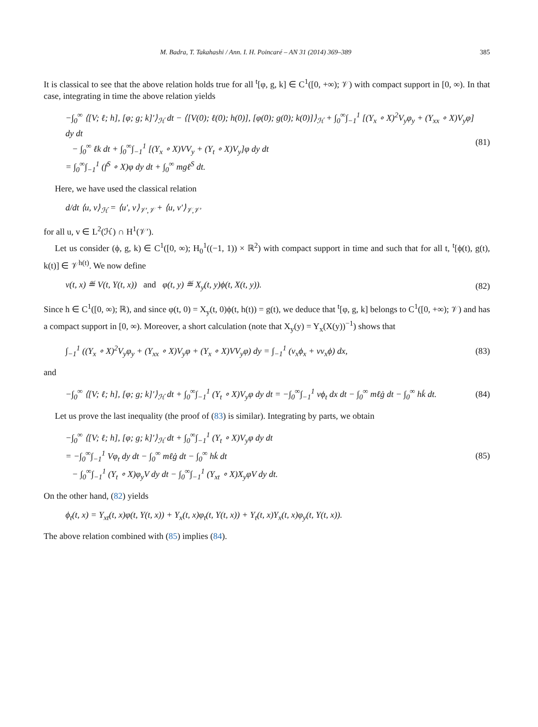M. Badra, T. Takahashi / Ann. I. H. Poincaré – AN 31 (2014) 369–389 385
It is classical to see that the above relation holds true for all <sup>t</sup>[φ, g, k] ∈ C<sup>1</sup>([0, +∞); 𝒱) with compact support in [0, ∞). In that case, integrating in time the above relation yields
−∫<sub>0</sub><sup>∞</sup> ⟨[V; ℓ; h], [φ; g; k]′⟩<sub>ℋ</sub> dt − ⟨[V(0); ℓ(0); h(0)], [φ(0); g(0); k(0)]⟩<sub>ℋ</sub> + ∫<sub>0</sub><sup>∞</sup>∫<sub>−1</sub><sup>1</sup> [(Y<sub>x</sub> ∘ X)<sup>2</sup>V<sub>y</sub>φ<sub>y</sub> + (Y<sub>xx</sub> ∘ X)V<sub>y</sub>φ] dy dt
− ∫<sub>0</sub><sup>∞</sup> ℓk dt + ∫<sub>0</sub><sup>∞</sup>∫<sub>−1</sub><sup>1</sup> [(Y<sub>x</sub> ∘ X)VV<sub>y</sub> + (Y<sub>t</sub> ∘ X)V<sub>y</sub>]φ dy dt
= ∫<sub>0</sub><sup>∞</sup>∫<sub>−1</sub><sup>1</sup> (f<sup>S</sup> ∘ X)φ dy dt + ∫<sub>0</sub><sup>∞</sup> mgℓ<sup>S</sup> dt.
(81)
Here, we have used the classical relation
d/dt ⟨u, v⟩<sub>ℋ</sub> = ⟨u′, v⟩<sub>𝒱′,𝒱</sub> + ⟨u, v′⟩<sub>𝒱,𝒱′</sub>
for all u, v ∈ L<sup>2</sup>(ℋ) ∩ H<sup>1</sup>(𝒱′).
Let us consider (ϕ, g, k) ∈ C<sup>1</sup>([0, ∞); H<sub>0</sub><sup>1</sup>((−1, 1)) × ℝ<sup>2</sup>) with compact support in time and such that for all t, <sup>t</sup>[ϕ(t), g(t), k(t)] ∈ 𝒱<sup>h(t)</sup>. We now define
v(t, x) ≝ V(t, Y(t, x)) and φ(t, y) ≝ X<sub>y</sub>(t, y)ϕ(t, X(t, y)).
(82)
Since h ∈ C<sup>1</sup>([0, ∞); ℝ), and since φ(t, 0) = X<sub>y</sub>(t, 0)ϕ(t, h(t)) = g(t), we deduce that <sup>t</sup>[φ, g, k] belongs to C<sup>1</sup>([0, +∞); 𝒱) and has a compact support in [0, ∞). Moreover, a short calculation (note that X<sub>y</sub>(y) = Y<sub>x</sub>(X(y))<sup>−1</sup>) shows that
∫<sub>−1</sub><sup>1</sup> ((Y<sub>x</sub> ∘ X)<sup>2</sup>V<sub>y</sub>φ<sub>y</sub> + (Y<sub>xx</sub> ∘ X)V<sub>y</sub>φ + (Y<sub>x</sub> ∘ X)VV<sub>y</sub>φ) dy = ∫<sub>−1</sub><sup>1</sup> (v<sub>x</sub>ϕ<sub>x</sub> + vv<sub>x</sub>ϕ) dx,
(83)
and
−∫<sub>0</sub><sup>∞</sup> ⟨[V; ℓ; h], [φ; g; k]′⟩<sub>ℋ</sub> dt + ∫<sub>0</sub><sup>∞</sup>∫<sub>−1</sub><sup>1</sup> (Y<sub>t</sub> ∘ X)V<sub>y</sub>φ dy dt = −∫<sub>0</sub><sup>∞</sup>∫<sub>−1</sub><sup>1</sup> vϕ<sub>t</sub> dx dt − ∫<sub>0</sub><sup>∞</sup> mℓġ dt − ∫<sub>0</sub><sup>∞</sup> hk̇ dt.
(84)
Let us prove the last inequality (the proof of (83) is similar). Integrating by parts, we obtain
−∫<sub>0</sub><sup>∞</sup> ⟨[V; ℓ; h], [φ; g; k]′⟩<sub>ℋ</sub> dt + ∫<sub>0</sub><sup>∞</sup>∫<sub>−1</sub><sup>1</sup> (Y<sub>t</sub> ∘ X)V<sub>y</sub>φ dy dt
= −∫<sub>0</sub><sup>∞</sup>∫<sub>−1</sub><sup>1</sup> Vφ<sub>t</sub> dy dt − ∫<sub>0</sub><sup>∞</sup> mℓġ dt − ∫<sub>0</sub><sup>∞</sup> hk̇ dt
− ∫<sub>0</sub><sup>∞</sup>∫<sub>−1</sub><sup>1</sup> (Y<sub>t</sub> ∘ X)φ<sub>y</sub>V dy dt − ∫<sub>0</sub><sup>∞</sup>∫<sub>−1</sub><sup>1</sup> (Y<sub>xt</sub> ∘ X)X<sub>y</sub>φV dy dt.
(85)
On the other hand, (82) yields
ϕ<sub>t</sub>(t, x) = Y<sub>xt</sub>(t, x)φ(t, Y(t, x)) + Y<sub>x</sub>(t, x)φ<sub>t</sub>(t, Y(t, x)) + Y<sub>t</sub>(t, x)Y<sub>x</sub>(t, x)φ<sub>y</sub>(t, Y(t, x)).
The above relation combined with (85) implies (84).